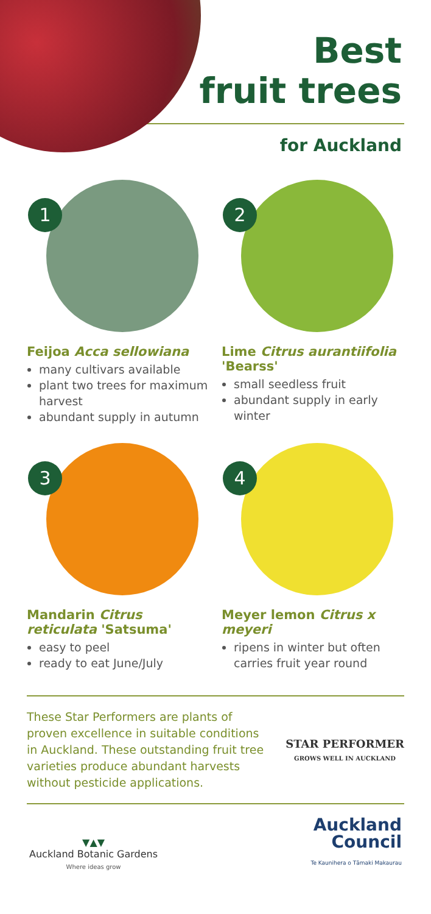Best
fruit trees
for Auckland
1
Feijoa Acca sellowiana
many cultivars available
plant two trees for maximum harvest
abundant supply in autumn
2
Lime Citrus aurantiifolia 'Bearss'
small seedless fruit
abundant supply in early winter
3
Mandarin Citrus reticulata 'Satsuma'
easy to peel
ready to eat June/July
4
Meyer lemon Citrus x meyeri
ripens in winter but often carries fruit year round
These Star Performers are plants of proven excellence in suitable conditions in Auckland. These outstanding fruit tree varieties produce abundant harvests without pesticide applications.
STAR PERFORMER
GROWS WELL IN AUCKLAND
▼▲▼
Auckland Botanic Gardens
Where ideas grow
Auckland
Council
Te Kaunihera o Tāmaki Makaurau